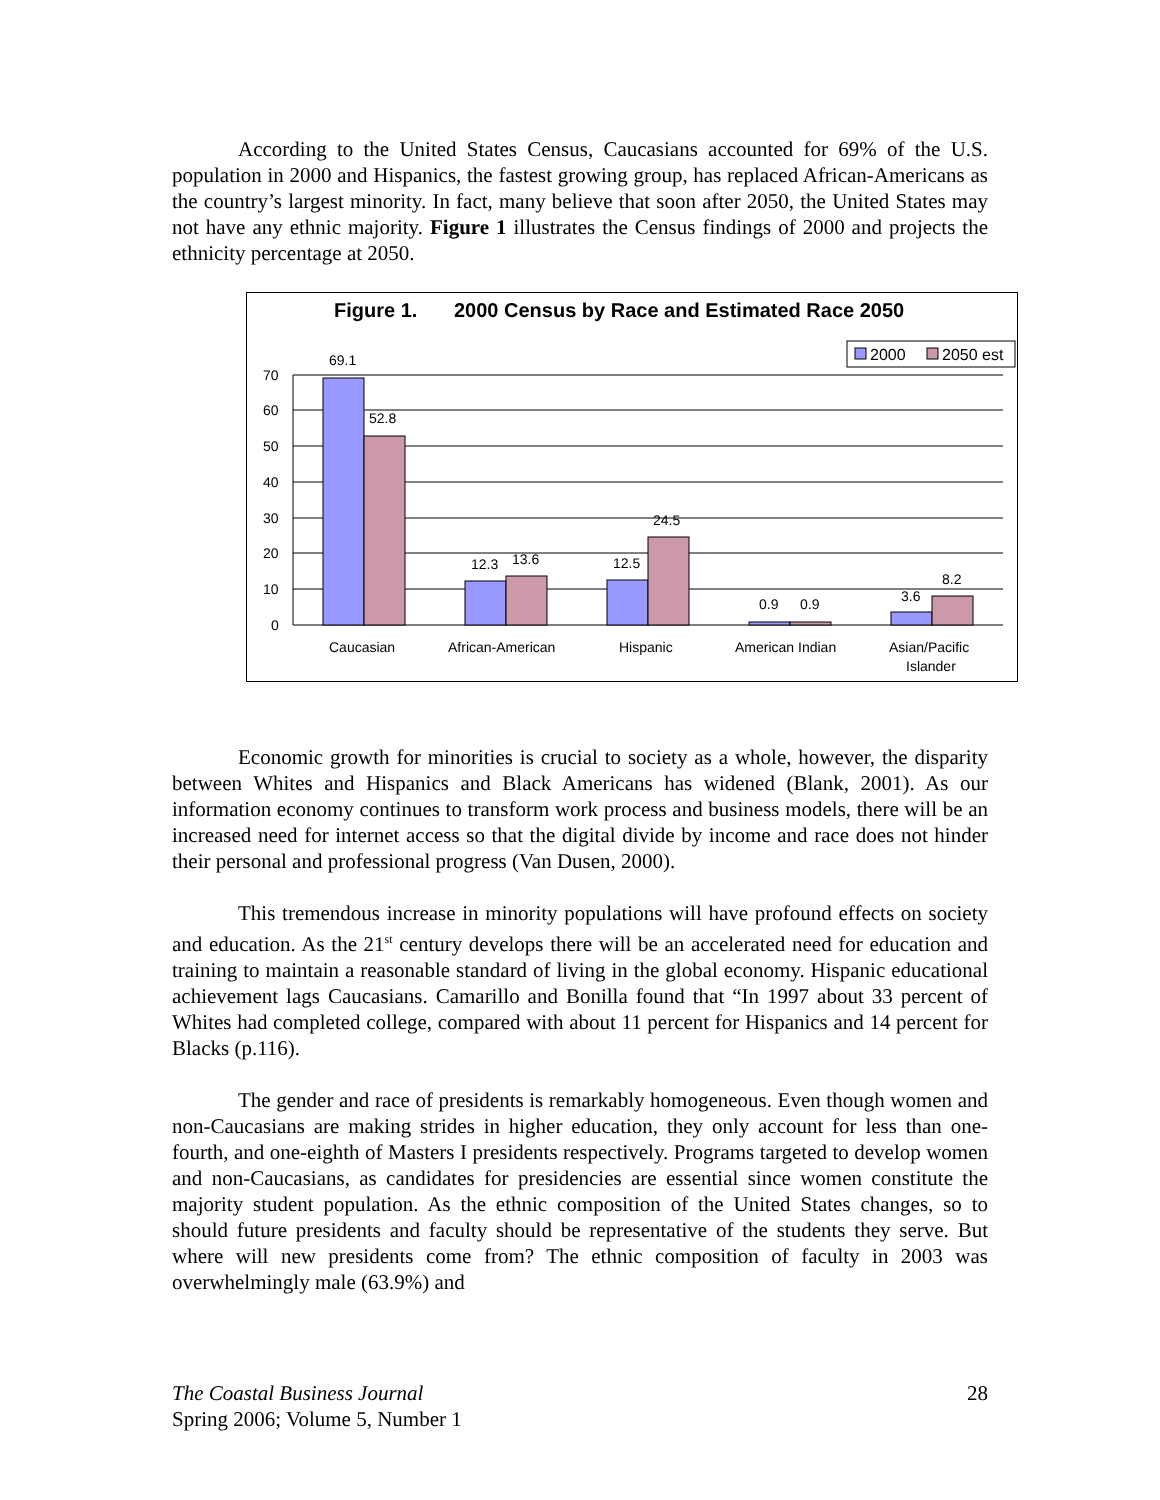According to the United States Census, Caucasians accounted for 69% of the U.S. population in 2000 and Hispanics, the fastest growing group, has replaced African-Americans as the country’s largest minority. In fact, many believe that soon after 2050, the United States may not have any ethnic majority. Figure 1 illustrates the Census findings of 2000 and projects the ethnicity percentage at 2050.
Figure 1.
2000 Census by Race and Estimated Race 2050
2000
2050 est
70
60
50
40
30
20
10
0
69.1
52.8
12.3
13.6
12.5
24.5
0.9
0.9
3.6
8.2
Caucasian
African-American
Hispanic
American Indian
Asian/Pacific
Islander
Economic growth for minorities is crucial to society as a whole, however, the disparity between Whites and Hispanics and Black Americans has widened (Blank, 2001). As our information economy continues to transform work process and business models, there will be an increased need for internet access so that the digital divide by income and race does not hinder their personal and professional progress (Van Dusen, 2000).
This tremendous increase in minority populations will have profound effects on society and education. As the 21<sup>st</sup> century develops there will be an accelerated need for education and training to maintain a reasonable standard of living in the global economy. Hispanic educational achievement lags Caucasians. Camarillo and Bonilla found that “In 1997 about 33 percent of Whites had completed college, compared with about 11 percent for Hispanics and 14 percent for Blacks (p.116).
The gender and race of presidents is remarkably homogeneous. Even though women and non-Caucasians are making strides in higher education, they only account for less than one-fourth, and one-eighth of Masters I presidents respectively. Programs targeted to develop women and non-Caucasians, as candidates for presidencies are essential since women constitute the majority student population. As the ethnic composition of the United States changes, so to should future presidents and faculty should be representative of the students they serve. But where will new presidents come from? The ethnic composition of faculty in 2003 was overwhelmingly male (63.9%) and
The Coastal Business Journal
Spring 2006; Volume 5, Number 1
28